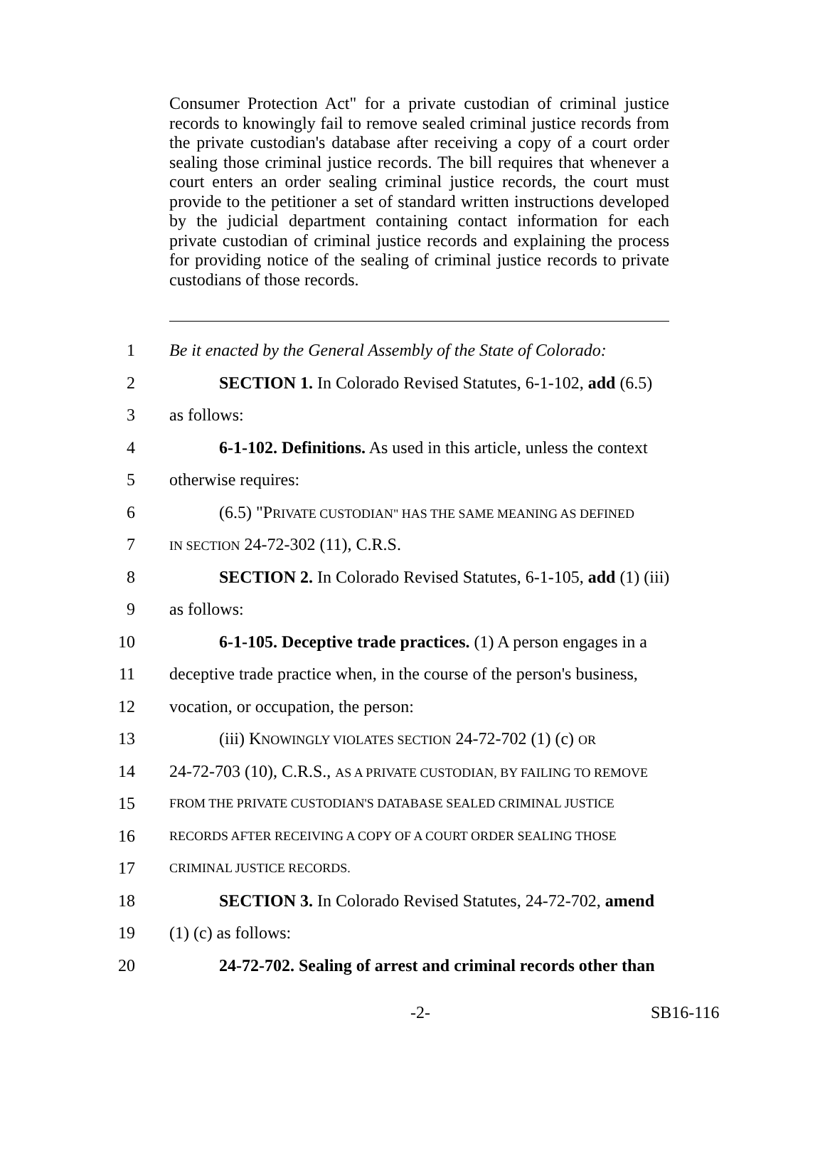Consumer Protection Act" for a private custodian of criminal justice records to knowingly fail to remove sealed criminal justice records from the private custodian's database after receiving a copy of a court order sealing those criminal justice records. The bill requires that whenever a court enters an order sealing criminal justice records, the court must provide to the petitioner a set of standard written instructions developed by the judicial department containing contact information for each private custodian of criminal justice records and explaining the process for providing notice of the sealing of criminal justice records to private custodians of those records.
1 Be it enacted by the General Assembly of the State of Colorado:
2 SECTION 1. In Colorado Revised Statutes, 6-1-102, add (6.5)
3 as follows:
4 6-1-102. Definitions. As used in this article, unless the context
5 otherwise requires:
6 (6.5) "PRIVATE CUSTODIAN" HAS THE SAME MEANING AS DEFINED
7 IN SECTION 24-72-302 (11), C.R.S.
8 SECTION 2. In Colorado Revised Statutes, 6-1-105, add (1) (iii)
9 as follows:
10 6-1-105. Deceptive trade practices. (1) A person engages in a
11 deceptive trade practice when, in the course of the person's business,
12 vocation, or occupation, the person:
13 (iii) KNOWINGLY VIOLATES SECTION 24-72-702 (1) (c) OR
14 24-72-703 (10), C.R.S., AS A PRIVATE CUSTODIAN, BY FAILING TO REMOVE
15 FROM THE PRIVATE CUSTODIAN'S DATABASE SEALED CRIMINAL JUSTICE
16 RECORDS AFTER RECEIVING A COPY OF A COURT ORDER SEALING THOSE
17 CRIMINAL JUSTICE RECORDS.
18 SECTION 3. In Colorado Revised Statutes, 24-72-702, amend
19 (1) (c) as follows:
20 24-72-702. Sealing of arrest and criminal records other than
-2- SB16-116